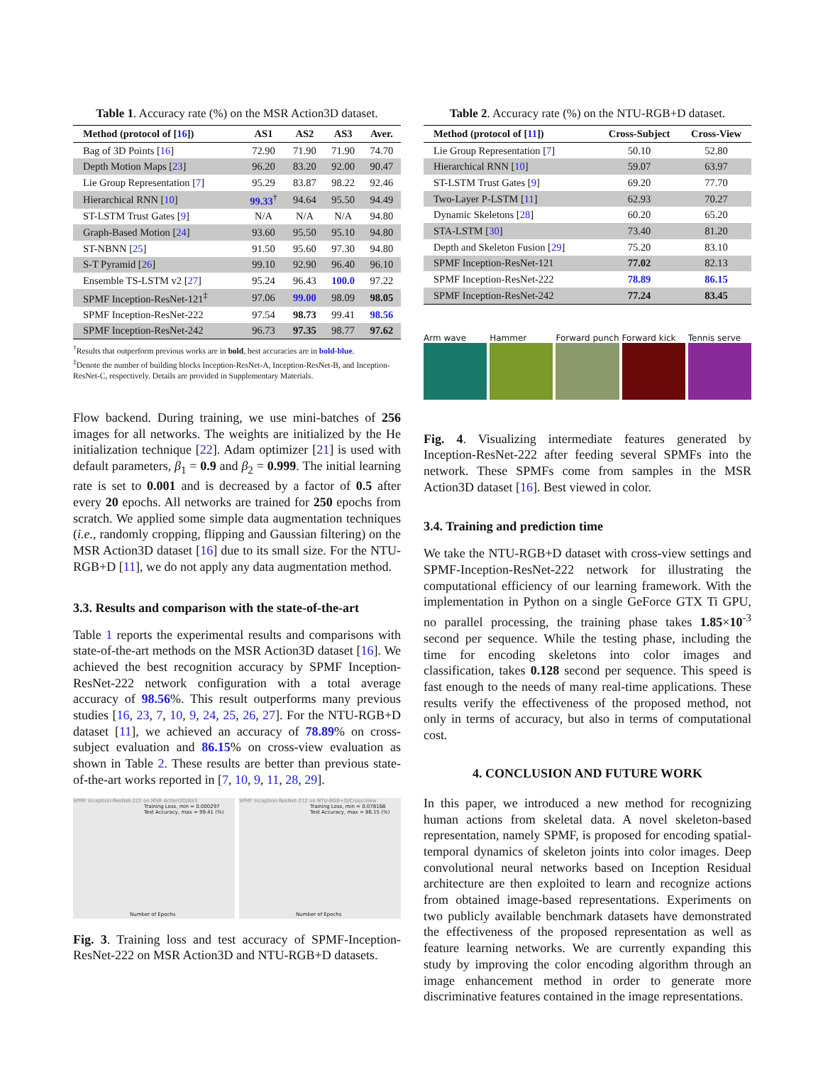Table 1. Accuracy rate (%) on the MSR Action3D dataset.
| Method (protocol of [ 16 ]) | AS1 | AS2 | AS3 | Aver. |
| --- | --- | --- | --- | --- |
| Bag of 3D Points [ 16 ] | 72.90 | 71.90 | 71.90 | 74.70 |
| Depth Motion Maps [ 23 ] | 96.20 | 83.20 | 92.00 | 90.47 |
| Lie Group Representation [ 7 ] | 95.29 | 83.87 | 98.22 | 92.46 |
| Hierarchical RNN [ 10 ] | 99.33<sup>†</sup> | 94.64 | 95.50 | 94.49 |
| ST-LSTM Trust Gates [ 9 ] | N/A | N/A | N/A | 94.80 |
| Graph-Based Motion [ 24 ] | 93.60 | 95.50 | 95.10 | 94.80 |
| ST-NBNN [ 25 ] | 91.50 | 95.60 | 97.30 | 94.80 |
| S-T Pyramid [ 26 ] | 99.10 | 92.90 | 96.40 | 96.10 |
| Ensemble TS-LSTM v2 [ 27 ] | 95.24 | 96.43 | 100.0 | 97.22 |
| SPMF Inception-ResNet-121<sup>‡</sup> | 97.06 | 99.00 | 98.09 | 98.05 |
| SPMF Inception-ResNet-222 | 97.54 | 98.73 | 99.41 | 98.56 |
| SPMF Inception-ResNet-242 | 96.73 | 97.35 | 98.77 | 97.62 |
<sup>†</sup> Results that outperform previous works are in bold, best accuracies are in bold-blue.
<sup>‡</sup> Denote the number of building blocks Inception-ResNet-A, Inception-ResNet-B, and Inception-ResNet-C, respectively. Details are provided in Supplementary Materials.
Flow backend. During training, we use mini-batches of 256 images for all networks. The weights are initialized by the He initialization technique [22]. Adam optimizer [21] is used with default parameters, β<sub>1</sub> = 0.9 and β<sub>2</sub> = 0.999. The initial learning rate is set to 0.001 and is decreased by a factor of 0.5 after every 20 epochs. All networks are trained for 250 epochs from scratch. We applied some simple data augmentation techniques (i.e., randomly cropping, flipping and Gaussian filtering) on the MSR Action3D dataset [16] due to its small size. For the NTU-RGB+D [11], we do not apply any data augmentation method.
3.3. Results and comparison with the state-of-the-art
Table 1 reports the experimental results and comparisons with state-of-the-art methods on the MSR Action3D dataset [16]. We achieved the best recognition accuracy by SPMF Inception-ResNet-222 network configuration with a total average accuracy of 98.56%. This result outperforms many previous studies [16, 23, 7, 10, 9, 24, 25, 26, 27]. For the NTU-RGB+D dataset [11], we achieved an accuracy of 78.89% on cross-subject evaluation and 86.15% on cross-view evaluation as shown in Table 2. These results are better than previous state-of-the-art works reported in [7, 10, 9, 11, 28, 29].
SPMF Inception-ResNet-222 on MSR Action3D/AS3
Training Loss, min = 0.000297
Test Accuracy, max = 99.41 (%)
Number of Epochs
SPMF Inception-ResNet-222 on NTU-RGB+D/Cross-View
Training Loss, min = 0.078168
Test Accuracy, max = 86.15 (%)
Number of Epochs
Fig. 3. Training loss and test accuracy of SPMF-Inception-ResNet-222 on MSR Action3D and NTU-RGB+D datasets.
Table 2. Accuracy rate (%) on the NTU-RGB+D dataset.
| Method (protocol of [ 11 ]) | Cross-Subject | Cross-View |
| --- | --- | --- |
| Lie Group Representation [ 7 ] | 50.10 | 52.80 |
| Hierarchical RNN [ 10 ] | 59.07 | 63.97 |
| ST-LSTM Trust Gates [ 9 ] | 69.20 | 77.70 |
| Two-Layer P-LSTM [ 11 ] | 62.93 | 70.27 |
| Dynamic Skeletons [ 28 ] | 60.20 | 65.20 |
| STA-LSTM [ 30 ] | 73.40 | 81.20 |
| Depth and Skeleton Fusion [ 29 ] | 75.20 | 83.10 |
| SPMF Inception-ResNet-121 | 77.02 | 82.13 |
| SPMF Inception-ResNet-222 | 78.89 | 86.15 |
| SPMF Inception-ResNet-242 | 77.24 | 83.45 |
Arm wave Hammer Forward punch Forward kick Tennis serve
Fig. 4. Visualizing intermediate features generated by Inception-ResNet-222 after feeding several SPMFs into the network. These SPMFs come from samples in the MSR Action3D dataset [16]. Best viewed in color.
3.4. Training and prediction time
We take the NTU-RGB+D dataset with cross-view settings and SPMF-Inception-ResNet-222 network for illustrating the computational efficiency of our learning framework. With the implementation in Python on a single GeForce GTX Ti GPU, no parallel processing, the training phase takes 1.85×10<sup>-3</sup> second per sequence. While the testing phase, including the time for encoding skeletons into color images and classification, takes 0.128 second per sequence. This speed is fast enough to the needs of many real-time applications. These results verify the effectiveness of the proposed method, not only in terms of accuracy, but also in terms of computational cost.
4. CONCLUSION AND FUTURE WORK
In this paper, we introduced a new method for recognizing human actions from skeletal data. A novel skeleton-based representation, namely SPMF, is proposed for encoding spatial-temporal dynamics of skeleton joints into color images. Deep convolutional neural networks based on Inception Residual architecture are then exploited to learn and recognize actions from obtained image-based representations. Experiments on two publicly available benchmark datasets have demonstrated the effectiveness of the proposed representation as well as feature learning networks. We are currently expanding this study by improving the color encoding algorithm through an image enhancement method in order to generate more discriminative features contained in the image representations.